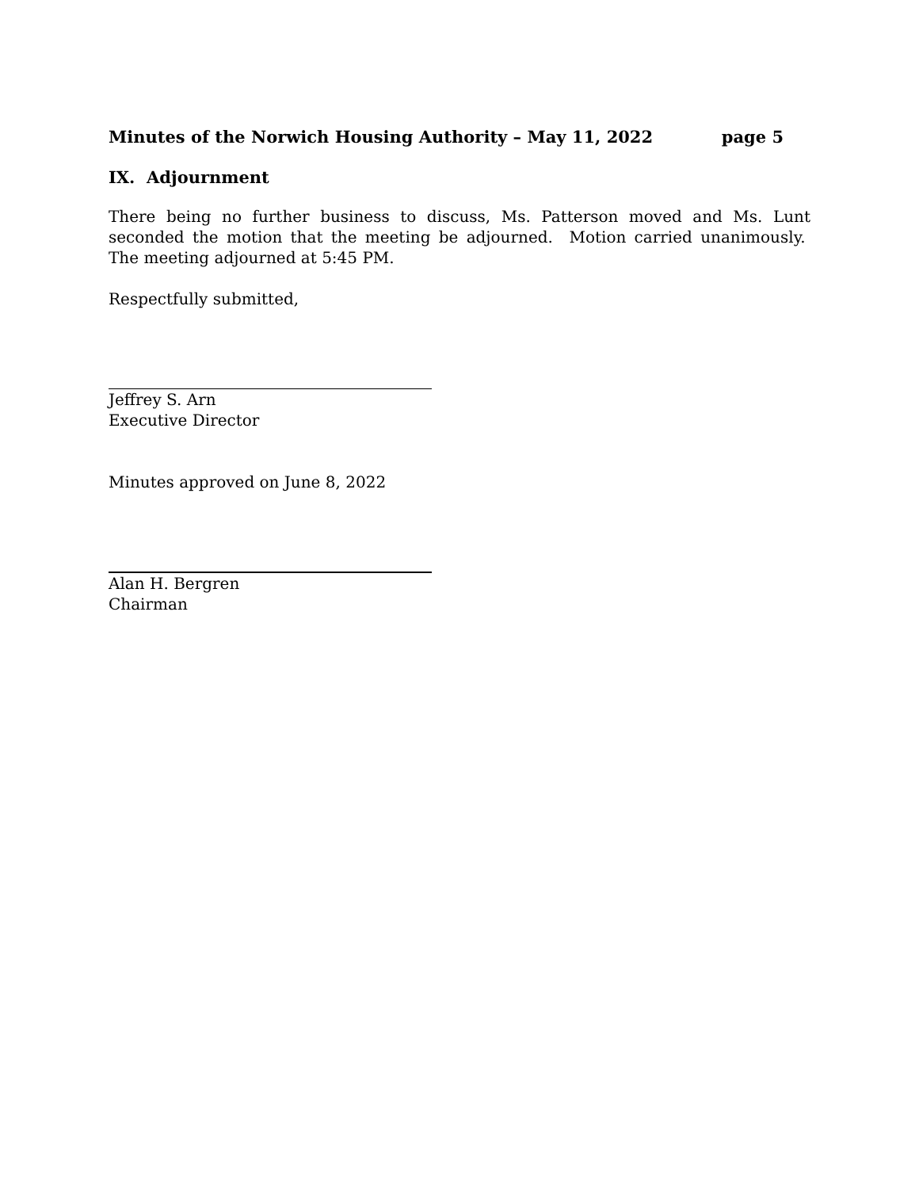Minutes of the Norwich Housing Authority – May 11, 2022 page 5
IX. Adjournment
There being no further business to discuss, Ms. Patterson moved and Ms. Lunt seconded the motion that the meeting be adjourned. Motion carried unanimously. The meeting adjourned at 5:45 PM.
Respectfully submitted,
Jeffrey S. Arn
Executive Director
Minutes approved on June 8, 2022
Alan H. Bergren
Chairman